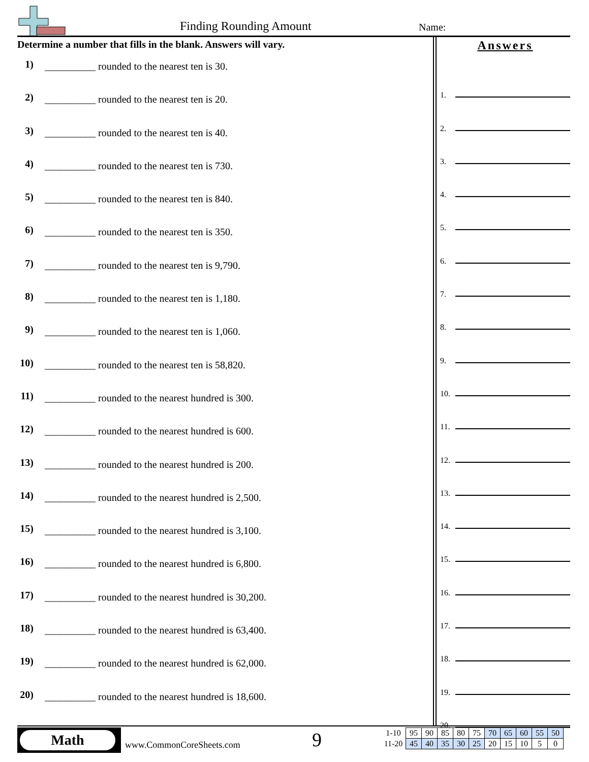Finding Rounding Amount Name:
Determine a number that fills in the blank. Answers will vary.
1) __________ rounded to the nearest ten is 30.
2) __________ rounded to the nearest ten is 20.
3) __________ rounded to the nearest ten is 40.
4) __________ rounded to the nearest ten is 730.
5) __________ rounded to the nearest ten is 840.
6) __________ rounded to the nearest ten is 350.
7) __________ rounded to the nearest ten is 9,790.
8) __________ rounded to the nearest ten is 1,180.
9) __________ rounded to the nearest ten is 1,060.
10) __________ rounded to the nearest ten is 58,820.
11) __________ rounded to the nearest hundred is 300.
12) __________ rounded to the nearest hundred is 600.
13) __________ rounded to the nearest hundred is 200.
14) __________ rounded to the nearest hundred is 2,500.
15) __________ rounded to the nearest hundred is 3,100.
16) __________ rounded to the nearest hundred is 6,800.
17) __________ rounded to the nearest hundred is 30,200.
18) __________ rounded to the nearest hundred is 63,400.
19) __________ rounded to the nearest hundred is 62,000.
20) __________ rounded to the nearest hundred is 18,600.
Answers
1.
2.
3.
4.
5.
6.
7.
8.
9.
10.
11.
12.
13.
14.
15.
16.
17.
18.
19.
20.
Math
www.CommonCoreSheets.com 9
| 1-10 | 95 | 90 | 85 | 80 | 75 | 70 | 65 | 60 | 55 | 50 |
| 11-20 | 45 | 40 | 35 | 30 | 25 | 20 | 15 | 10 | 5 | 0 |